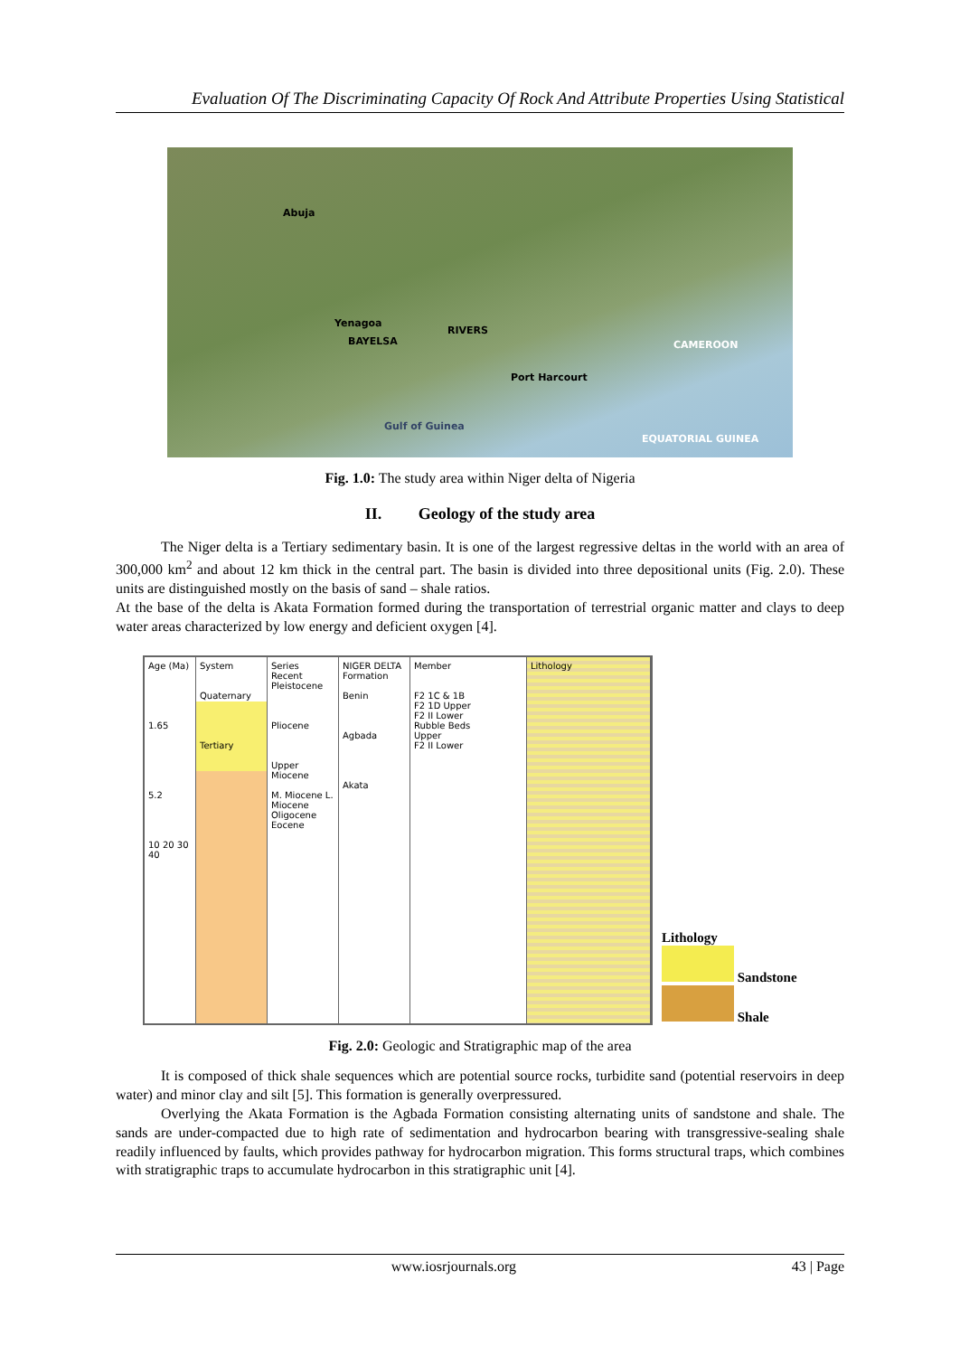Evaluation Of The Discriminating Capacity Of Rock And Attribute Properties Using Statistical
Abuja
Yenagoa
BAYELSA
RIVERS
CAMEROON
Port Harcourt
Gulf of Guinea
EQUATORIAL GUINEA
Fig. 1.0: The study area within Niger delta of Nigeria
II. Geology of the study area
The Niger delta is a Tertiary sedimentary basin. It is one of the largest regressive deltas in the world with an area of 300,000 km<sup>2</sup> and about 12 km thick in the central part. The basin is divided into three depositional units (Fig. 2.0). These units are distinguished mostly on the basis of sand – shale ratios.
At the base of the delta is Akata Formation formed during the transportation of terrestrial organic matter and clays to deep water areas characterized by low energy and deficient oxygen [4].
Age (Ma)
1.65
5.2
10 20 30 40
System
Quaternary
Tertiary
Series
Recent
Pleistocene
Pliocene
Upper Miocene
M. Miocene L. Miocene Oligocene Eocene
NIGER DELTA
Formation
Benin
Agbada
Akata
Member
F2 1C & 1B
F2 1D Upper
F2 II Lower
Rubble Beds
Upper
F2 II Lower
Lithology
Lithology
Sandstone
Shale
Fig. 2.0: Geologic and Stratigraphic map of the area
It is composed of thick shale sequences which are potential source rocks, turbidite sand (potential reservoirs in deep water) and minor clay and silt [5]. This formation is generally overpressured.
Overlying the Akata Formation is the Agbada Formation consisting alternating units of sandstone and shale. The sands are under-compacted due to high rate of sedimentation and hydrocarbon bearing with transgressive-sealing shale readily influenced by faults, which provides pathway for hydrocarbon migration. This forms structural traps, which combines with stratigraphic traps to accumulate hydrocarbon in this stratigraphic unit [4].
www.iosrjournals.org 43 | Page